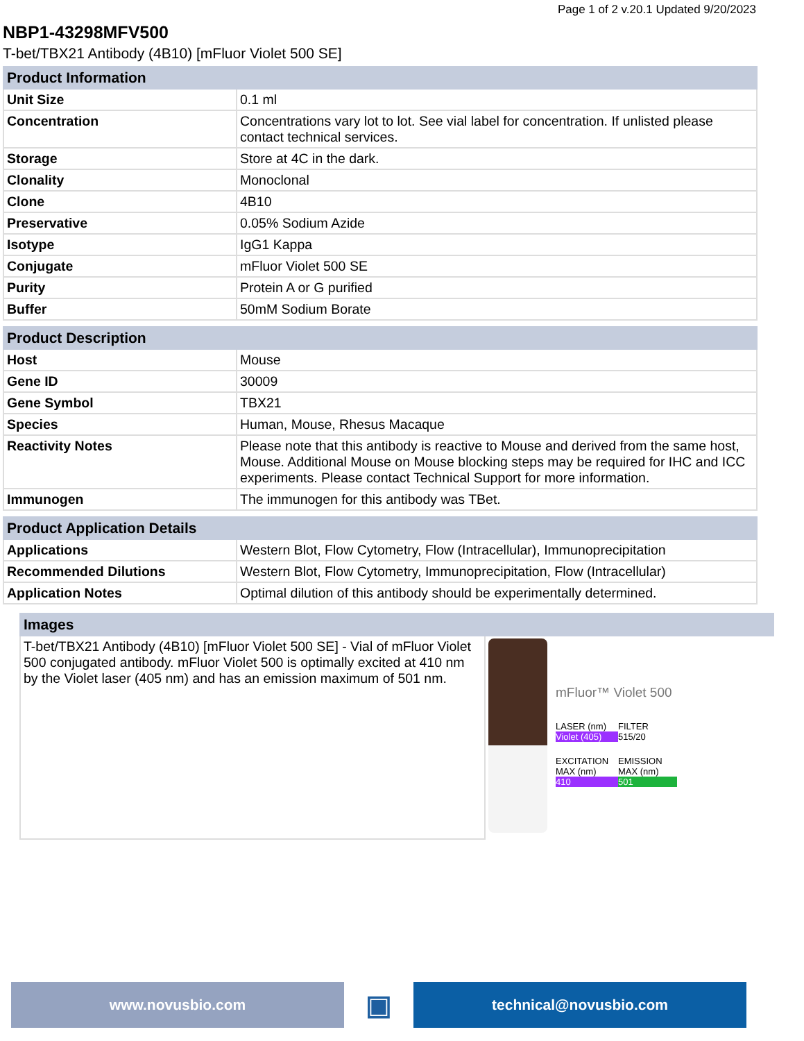Page 1 of 2 v.20.1 Updated 9/20/2023
NBP1-43298MFV500
T-bet/TBX21 Antibody (4B10) [mFluor Violet 500 SE]
| Product Information | |
| --- | --- |
| Unit Size | 0.1 ml |
| Concentration | Concentrations vary lot to lot. See vial label for concentration. If unlisted please contact technical services. |
| Storage | Store at 4C in the dark. |
| Clonality | Monoclonal |
| Clone | 4B10 |
| Preservative | 0.05% Sodium Azide |
| Isotype | IgG1 Kappa |
| Conjugate | mFluor Violet 500 SE |
| Purity | Protein A or G purified |
| Buffer | 50mM Sodium Borate |
| Product Description | |
| --- | --- |
| Host | Mouse |
| Gene ID | 30009 |
| Gene Symbol | TBX21 |
| Species | Human, Mouse, Rhesus Macaque |
| Reactivity Notes | Please note that this antibody is reactive to Mouse and derived from the same host, Mouse. Additional Mouse on Mouse blocking steps may be required for IHC and ICC experiments. Please contact Technical Support for more information. |
| Immunogen | The immunogen for this antibody was TBet. |
| Product Application Details | |
| --- | --- |
| Applications | Western Blot, Flow Cytometry, Flow (Intracellular), Immunoprecipitation |
| Recommended Dilutions | Western Blot, Flow Cytometry, Immunoprecipitation, Flow (Intracellular) |
| Application Notes | Optimal dilution of this antibody should be experimentally determined. |
| Images | |
| --- | --- |
| T-bet/TBX21 Antibody (4B10) [mFluor Violet 500 SE] - Vial of mFluor Violet 500 conjugated antibody. mFluor Violet 500 is optimally excited at 410 nm by the Violet laser (405 nm) and has an emission maximum of 501 nm. | mFluor™ Violet 500 LASER (nm) Violet (405) FILTER 515/20 EXCITATION MAX (nm) 410 EMISSION MAX (nm) 501 |
www.novusbio.com
▣
technical@novusbio.com